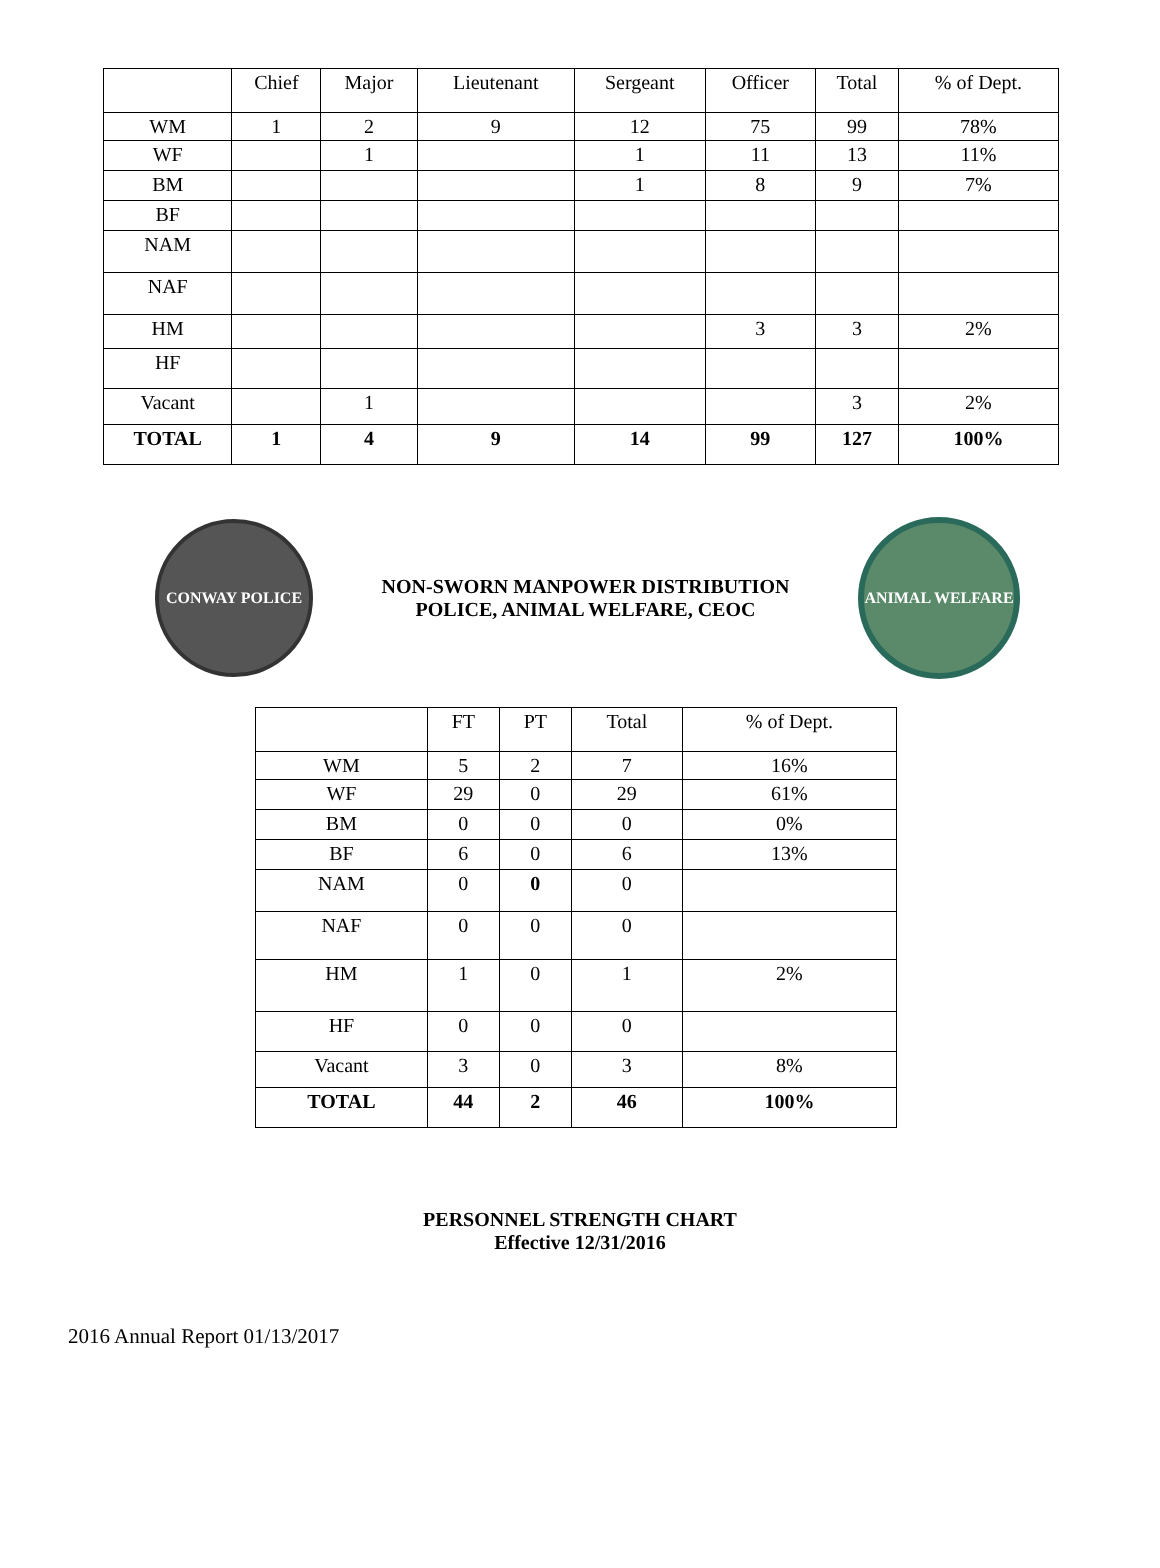| | Chief | Major | Lieutenant | Sergeant | Officer | Total | % of Dept. |
| --- | --- | --- | --- | --- | --- | --- | --- |
| WM | 1 | 2 | 9 | 12 | 75 | 99 | 78% |
| WF | | 1 | | 1 | 11 | 13 | 11% |
| BM | | | | 1 | 8 | 9 | 7% |
| BF | | | | | | | |
| NAM | | | | | | | |
| NAF | | | | | | | |
| HM | | | | | 3 | 3 | 2% |
| HF | | | | | | | |
| Vacant | | 1 | | | | 3 | 2% |
| TOTAL | 1 | 4 | 9 | 14 | 99 | 127 | 100% |
CONWAY POLICE
NON-SWORN MANPOWER DISTRIBUTION
POLICE, ANIMAL WELFARE, CEOC
ANIMAL WELFARE
| | FT | PT | Total | % of Dept. |
| --- | --- | --- | --- | --- |
| WM | 5 | 2 | 7 | 16% |
| WF | 29 | 0 | 29 | 61% |
| BM | 0 | 0 | 0 | 0% |
| BF | 6 | 0 | 6 | 13% |
| NAM | 0 | 0 | 0 | |
| NAF | 0 | 0 | 0 | |
| HM | 1 | 0 | 1 | 2% |
| HF | 0 | 0 | 0 | |
| Vacant | 3 | 0 | 3 | 8% |
| TOTAL | 44 | 2 | 46 | 100% |
PERSONNEL STRENGTH CHART
Effective 12/31/2016
2016 Annual Report 01/13/2017